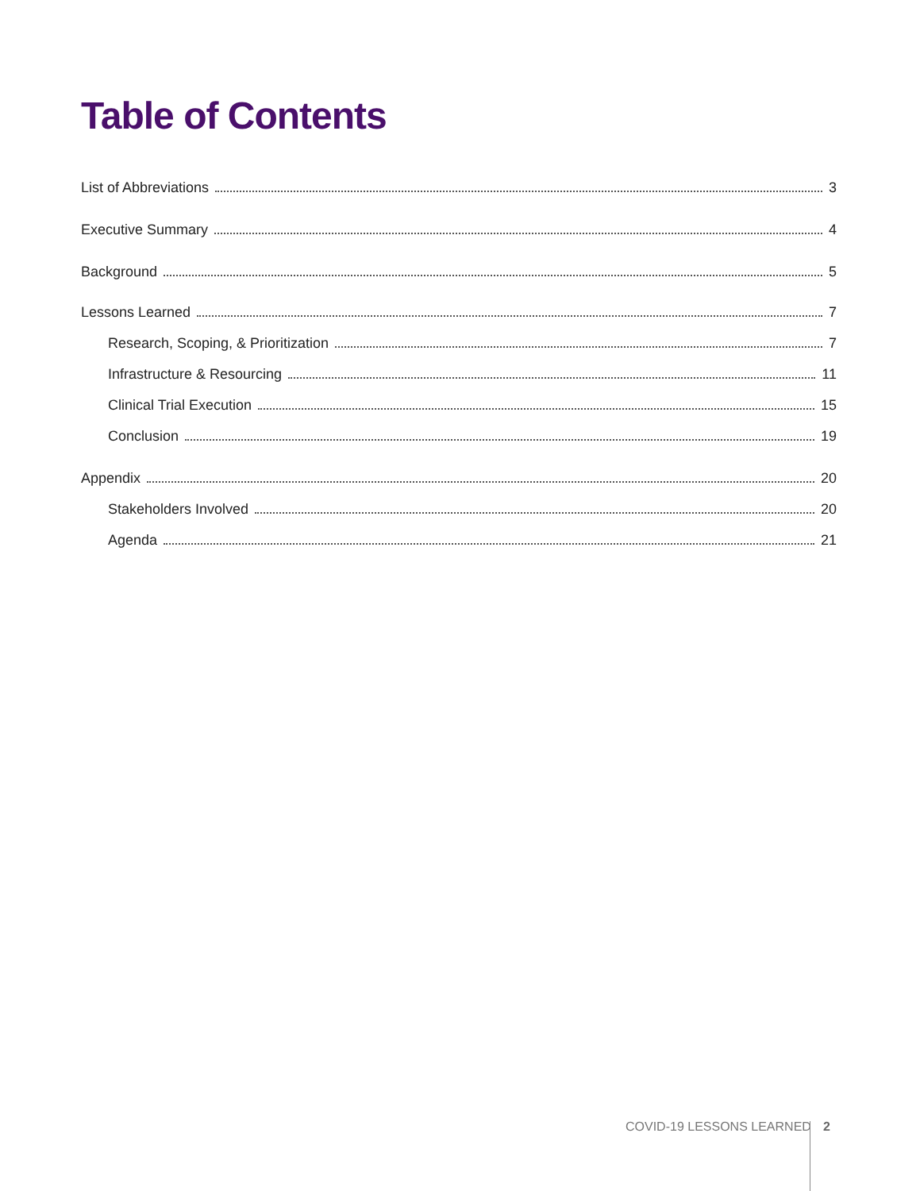Table of Contents
List of Abbreviations 3
Executive Summary 4
Background 5
Lessons Learned 7
Research, Scoping, & Prioritization 7
Infrastructure & Resourcing 11
Clinical Trial Execution 15
Conclusion 19
Appendix 20
Stakeholders Involved 20
Agenda 21
COVID-19 LESSONS LEARNED 2